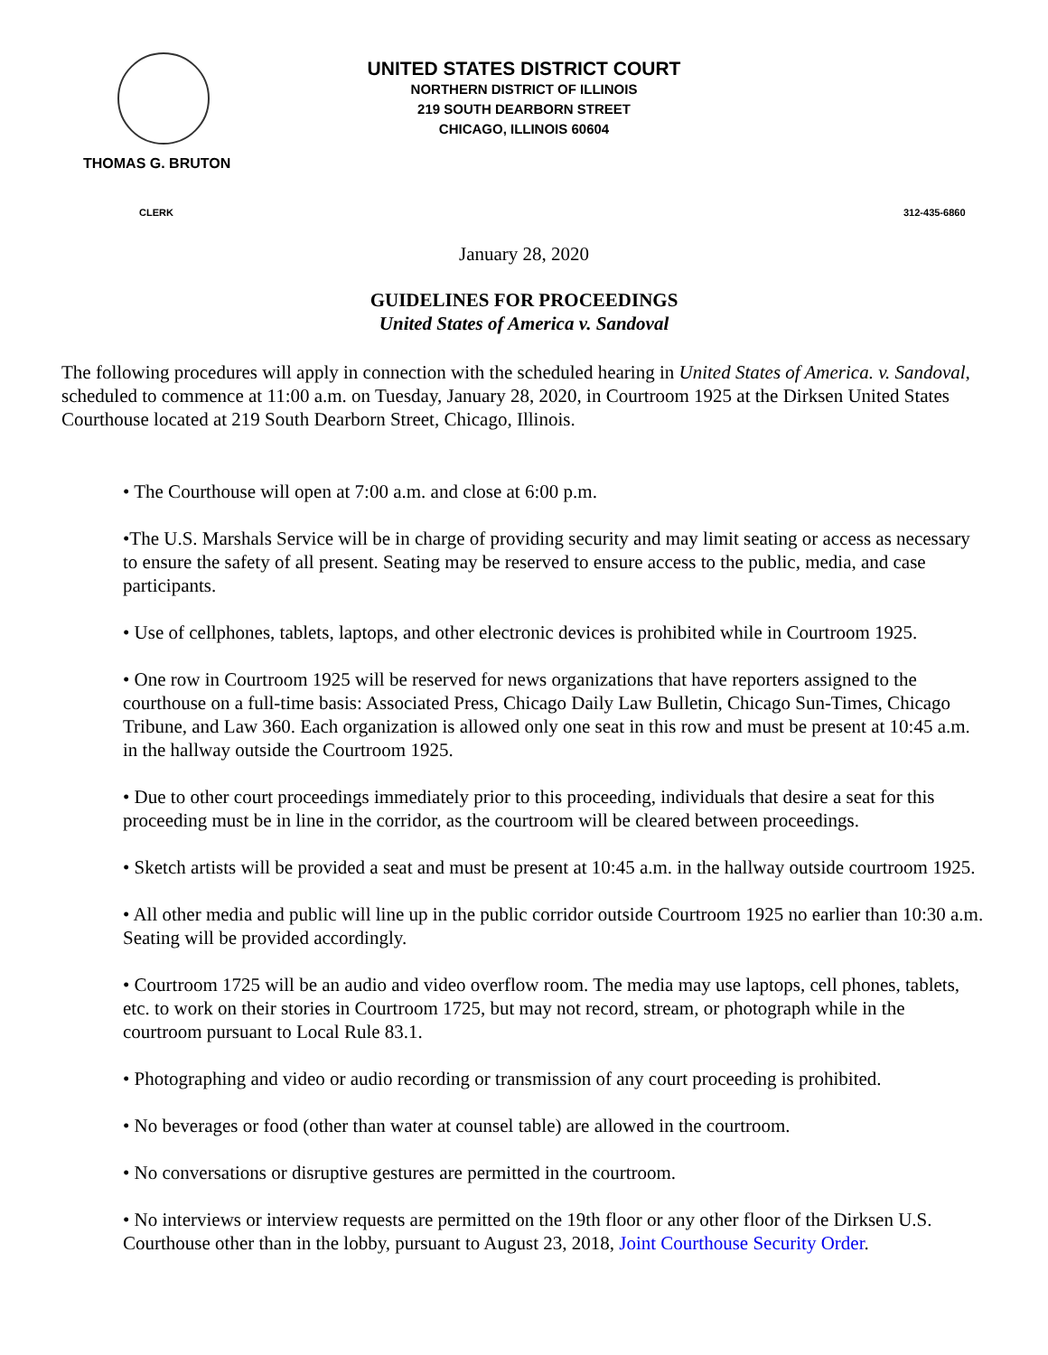THOMAS G. BRUTON
UNITED STATES DISTRICT COURT
NORTHERN DISTRICT OF ILLINOIS
219 SOUTH DEARBORN STREET
CHICAGO, ILLINOIS 60604
CLERK 312-435-6860
January 28, 2020
GUIDELINES FOR PROCEEDINGS
United States of America v. Sandoval
The following procedures will apply in connection with the scheduled hearing in United States of America. v. Sandoval, scheduled to commence at 11:00 a.m. on Tuesday, January 28, 2020, in Courtroom 1925 at the Dirksen United States Courthouse located at 219 South Dearborn Street, Chicago, Illinois.
• The Courthouse will open at 7:00 a.m. and close at 6:00 p.m.
•The U.S. Marshals Service will be in charge of providing security and may limit seating or access as necessary to ensure the safety of all present. Seating may be reserved to ensure access to the public, media, and case participants.
• Use of cellphones, tablets, laptops, and other electronic devices is prohibited while in Courtroom 1925.
• One row in Courtroom 1925 will be reserved for news organizations that have reporters assigned to the courthouse on a full-time basis: Associated Press, Chicago Daily Law Bulletin, Chicago Sun-Times, Chicago Tribune, and Law 360. Each organization is allowed only one seat in this row and must be present at 10:45 a.m. in the hallway outside the Courtroom 1925.
• Due to other court proceedings immediately prior to this proceeding, individuals that desire a seat for this proceeding must be in line in the corridor, as the courtroom will be cleared between proceedings.
• Sketch artists will be provided a seat and must be present at 10:45 a.m. in the hallway outside courtroom 1925.
• All other media and public will line up in the public corridor outside Courtroom 1925 no earlier than 10:30 a.m. Seating will be provided accordingly.
• Courtroom 1725 will be an audio and video overflow room. The media may use laptops, cell phones, tablets, etc. to work on their stories in Courtroom 1725, but may not record, stream, or photograph while in the courtroom pursuant to Local Rule 83.1.
• Photographing and video or audio recording or transmission of any court proceeding is prohibited.
• No beverages or food (other than water at counsel table) are allowed in the courtroom.
• No conversations or disruptive gestures are permitted in the courtroom.
• No interviews or interview requests are permitted on the 19th floor or any other floor of the Dirksen U.S. Courthouse other than in the lobby, pursuant to August 23, 2018, Joint Courthouse Security Order.